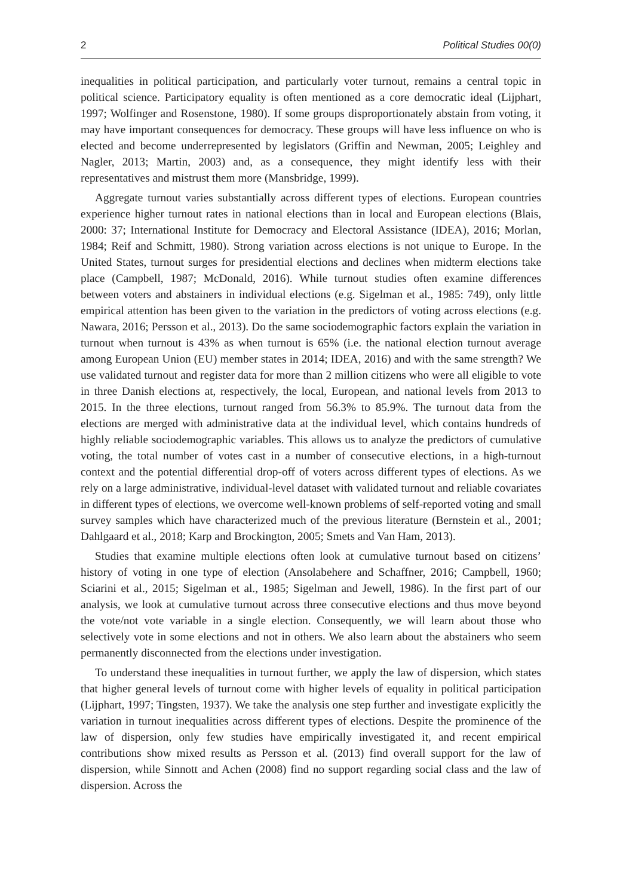2 Political Studies 00(0)
inequalities in political participation, and particularly voter turnout, remains a central topic in political science. Participatory equality is often mentioned as a core democratic ideal (Lijphart, 1997; Wolfinger and Rosenstone, 1980). If some groups disproportionately abstain from voting, it may have important consequences for democracy. These groups will have less influence on who is elected and become underrepresented by legislators (Griffin and Newman, 2005; Leighley and Nagler, 2013; Martin, 2003) and, as a consequence, they might identify less with their representatives and mistrust them more (Mansbridge, 1999).
Aggregate turnout varies substantially across different types of elections. European countries experience higher turnout rates in national elections than in local and European elections (Blais, 2000: 37; International Institute for Democracy and Electoral Assistance (IDEA), 2016; Morlan, 1984; Reif and Schmitt, 1980). Strong variation across elections is not unique to Europe. In the United States, turnout surges for presidential elections and declines when midterm elections take place (Campbell, 1987; McDonald, 2016). While turnout studies often examine differences between voters and abstainers in individual elections (e.g. Sigelman et al., 1985: 749), only little empirical attention has been given to the variation in the predictors of voting across elections (e.g. Nawara, 2016; Persson et al., 2013). Do the same sociodemographic factors explain the variation in turnout when turnout is 43% as when turnout is 65% (i.e. the national election turnout average among European Union (EU) member states in 2014; IDEA, 2016) and with the same strength? We use validated turnout and register data for more than 2 million citizens who were all eligible to vote in three Danish elections at, respectively, the local, European, and national levels from 2013 to 2015. In the three elections, turnout ranged from 56.3% to 85.9%. The turnout data from the elections are merged with administrative data at the individual level, which contains hundreds of highly reliable sociodemographic variables. This allows us to analyze the predictors of cumulative voting, the total number of votes cast in a number of consecutive elections, in a high-turnout context and the potential differential drop-off of voters across different types of elections. As we rely on a large administrative, individual-level dataset with validated turnout and reliable covariates in different types of elections, we overcome well-known problems of self-reported voting and small survey samples which have characterized much of the previous literature (Bernstein et al., 2001; Dahlgaard et al., 2018; Karp and Brockington, 2005; Smets and Van Ham, 2013).
Studies that examine multiple elections often look at cumulative turnout based on citizens’ history of voting in one type of election (Ansolabehere and Schaffner, 2016; Campbell, 1960; Sciarini et al., 2015; Sigelman et al., 1985; Sigelman and Jewell, 1986). In the first part of our analysis, we look at cumulative turnout across three consecutive elections and thus move beyond the vote/not vote variable in a single election. Consequently, we will learn about those who selectively vote in some elections and not in others. We also learn about the abstainers who seem permanently disconnected from the elections under investigation.
To understand these inequalities in turnout further, we apply the law of dispersion, which states that higher general levels of turnout come with higher levels of equality in political participation (Lijphart, 1997; Tingsten, 1937). We take the analysis one step further and investigate explicitly the variation in turnout inequalities across different types of elections. Despite the prominence of the law of dispersion, only few studies have empirically investigated it, and recent empirical contributions show mixed results as Persson et al. (2013) find overall support for the law of dispersion, while Sinnott and Achen (2008) find no support regarding social class and the law of dispersion. Across the